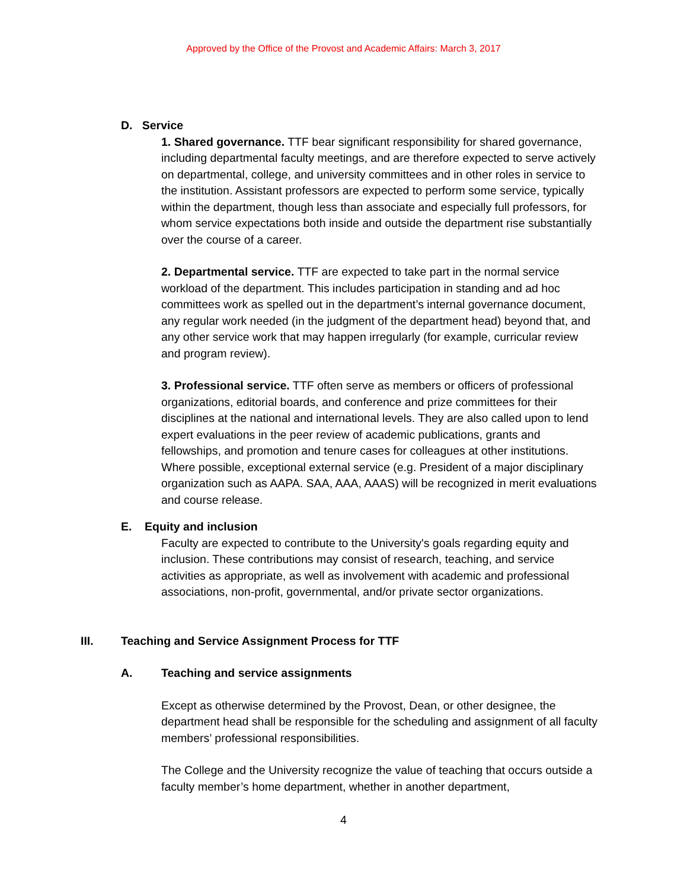Approved by the Office of the Provost and Academic Affairs: March 3, 2017
D. Service
1. Shared governance. TTF bear significant responsibility for shared governance, including departmental faculty meetings, and are therefore expected to serve actively on departmental, college, and university committees and in other roles in service to the institution. Assistant professors are expected to perform some service, typically within the department, though less than associate and especially full professors, for whom service expectations both inside and outside the department rise substantially over the course of a career.
2. Departmental service. TTF are expected to take part in the normal service workload of the department. This includes participation in standing and ad hoc committees work as spelled out in the department’s internal governance document, any regular work needed (in the judgment of the department head) beyond that, and any other service work that may happen irregularly (for example, curricular review and program review).
3. Professional service. TTF often serve as members or officers of professional organizations, editorial boards, and conference and prize committees for their disciplines at the national and international levels. They are also called upon to lend expert evaluations in the peer review of academic publications, grants and fellowships, and promotion and tenure cases for colleagues at other institutions. Where possible, exceptional external service (e.g. President of a major disciplinary organization such as AAPA. SAA, AAA, AAAS) will be recognized in merit evaluations and course release.
E. Equity and inclusion
Faculty are expected to contribute to the University's goals regarding equity and inclusion. These contributions may consist of research, teaching, and service activities as appropriate, as well as involvement with academic and professional associations, non-profit, governmental, and/or private sector organizations.
III. Teaching and Service Assignment Process for TTF
A. Teaching and service assignments
Except as otherwise determined by the Provost, Dean, or other designee, the department head shall be responsible for the scheduling and assignment of all faculty members’ professional responsibilities.
The College and the University recognize the value of teaching that occurs outside a faculty member’s home department, whether in another department,
4